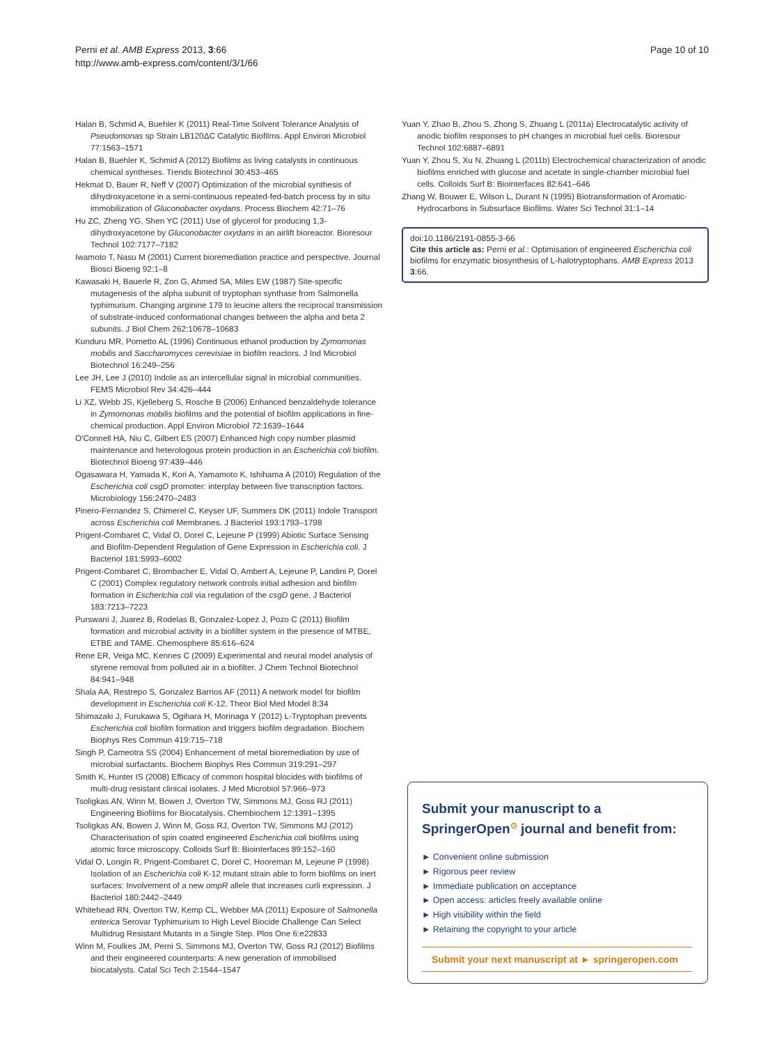Perni et al. AMB Express 2013, 3:66
http://www.amb-express.com/content/3/1/66
Page 10 of 10
Halan B, Schmid A, Buehler K (2011) Real-Time Solvent Tolerance Analysis of Pseudomonas sp Strain LB120ΔC Catalytic Biofilms. Appl Environ Microbiol 77:1563–1571
Halan B, Buehler K, Schmid A (2012) Biofilms as living catalysts in continuous chemical syntheses. Trends Biotechnol 30:453–465
Hekmat D, Bauer R, Neff V (2007) Optimization of the microbial synthesis of dihydroxyacetone in a semi-continuous repeated-fed-batch process by in situ immobilization of Gluconobacter oxydans. Process Biochem 42:71–76
Hu ZC, Zheng YG, Shen YC (2011) Use of glycerol for producing 1,3-dihydroxyacetone by Gluconobacter oxydans in an airlift bioreactor. Bioresour Technol 102:7177–7182
Iwamoto T, Nasu M (2001) Current bioremediation practice and perspective. Journal Biosci Bioeng 92:1–8
Kawasaki H, Bauerle R, Zon G, Ahmed SA, Miles EW (1987) Site-specific mutagenesis of the alpha subunit of tryptophan synthase from Salmonella typhimurium. Changing arginine 179 to leucine alters the reciprocal transmission of substrate-induced conformational changes between the alpha and beta 2 subunits. J Biol Chem 262:10678–10683
Kunduru MR, Pometto AL (1996) Continuous ethanol production by Zymomonas mobilis and Saccharomyces cerevisiae in biofilm reactors. J Ind Microbiol Biotechnol 16:249–256
Lee JH, Lee J (2010) Indole as an intercellular signal in microbial communities. FEMS Microbiol Rev 34:426–444
Li XZ, Webb JS, Kjelleberg S, Rosche B (2006) Enhanced benzaldehyde tolerance in Zymomonas mobilis biofilms and the potential of biofilm applications in fine-chemical production. Appl Environ Microbiol 72:1639–1644
O'Connell HA, Niu C, Gilbert ES (2007) Enhanced high copy number plasmid maintenance and heterologous protein production in an Escherichia coli biofilm. Biotechnol Bioeng 97:439–446
Ogasawara H, Yamada K, Kori A, Yamamoto K, Ishihama A (2010) Regulation of the Escherichia coli csgD promoter: interplay between five transcription factors. Microbiology 156:2470–2483
Pinero-Fernandez S, Chimerel C, Keyser UF, Summers DK (2011) Indole Transport across Escherichia coli Membranes. J Bacteriol 193:1793–1798
Prigent-Combaret C, Vidal O, Dorel C, Lejeune P (1999) Abiotic Surface Sensing and Biofilm-Dependent Regulation of Gene Expression in Escherichia coli. J Bacteriol 181:5993–6002
Prigent-Combaret C, Brombacher E, Vidal O, Ambert A, Lejeune P, Landini P, Dorel C (2001) Complex regulatory network controls initial adhesion and biofilm formation in Escherichia coli via regulation of the csgD gene. J Bacteriol 183:7213–7223
Purswani J, Juarez B, Rodelas B, Gonzalez-Lopez J, Pozo C (2011) Biofilm formation and microbial activity in a biofilter system in the presence of MTBE, ETBE and TAME. Chemosphere 85:616–624
Rene ER, Veiga MC, Kennes C (2009) Experimental and neural model analysis of styrene removal from polluted air in a biofilter. J Chem Technol Biotechnol 84:941–948
Shala AA, Restrepo S, Gonzalez Barrios AF (2011) A network model for biofilm development in Escherichia coli K-12. Theor Biol Med Model 8:34
Shimazaki J, Furukawa S, Ogihara H, Morinaga Y (2012) L-Tryptophan prevents Escherichia coli biofilm formation and triggers biofilm degradation. Biochem Biophys Res Commun 419:715–718
Singh P, Cameotra SS (2004) Enhancement of metal bioremediation by use of microbial surfactants. Biochem Biophys Res Commun 319:291–297
Smith K, Hunter IS (2008) Efficacy of common hospital blocides with biofilms of multi-drug resistant clinical isolates. J Med Microbiol 57:966–973
Tsoligkas AN, Winn M, Bowen J, Overton TW, Simmons MJ, Goss RJ (2011) Engineering Biofilms for Biocatalysis. Chembiochem 12:1391–1395
Tsoligkas AN, Bowen J, Winn M, Goss RJ, Overton TW, Simmons MJ (2012) Characterisation of spin coated engineered Escherichia coli biofilms using atomic force microscopy. Colloids Surf B: Biointerfaces 89:152–160
Vidal O, Longin R, Prigent-Combaret C, Dorel C, Hooreman M, Lejeune P (1998) Isolation of an Escherichia coli K-12 mutant strain able to form biofilms on inert surfaces: Involvement of a new ompR allele that increases curli expression. J Bacteriol 180:2442–2449
Whitehead RN, Overton TW, Kemp CL, Webber MA (2011) Exposure of Salmonella enterica Serovar Typhimurium to High Level Biocide Challenge Can Select Multidrug Resistant Mutants in a Single Step. Plos One 6:e22833
Winn M, Foulkes JM, Perni S, Simmons MJ, Overton TW, Goss RJ (2012) Biofilms and their engineered counterparts: A new generation of immobilised biocatalysts. Catal Sci Tech 2:1544–1547
Yuan Y, Zhao B, Zhou S, Zhong S, Zhuang L (2011a) Electrocatalytic activity of anodic biofilm responses to pH changes in microbial fuel cells. Bioresour Technol 102:6887–6891
Yuan Y, Zhou S, Xu N, Zhuang L (2011b) Electrochemical characterization of anodic biofilms enriched with glucose and acetate in single-chamber microbial fuel cells. Colloids Surf B: Biointerfaces 82:641–646
Zhang W, Bouwer E, Wilson L, Durant N (1995) Biotransformation of Aromatic-Hydrocarbons in Subsurface Biofilms. Water Sci Technol 31:1–14
doi:10.1186/2191-0855-3-66
Cite this article as: Perni et al.: Optimisation of engineered Escherichia coli biofilms for enzymatic biosynthesis of L-halotryptophans. AMB Express 2013 3:66.
Submit your manuscript to a SpringerOpen<sup>⊙</sup> journal and benefit from:
► Convenient online submission
► Rigorous peer review
► Immediate publication on acceptance
► Open access: articles freely available online
► High visibility within the field
► Retaining the copyright to your article
Submit your next manuscript at ► springeropen.com